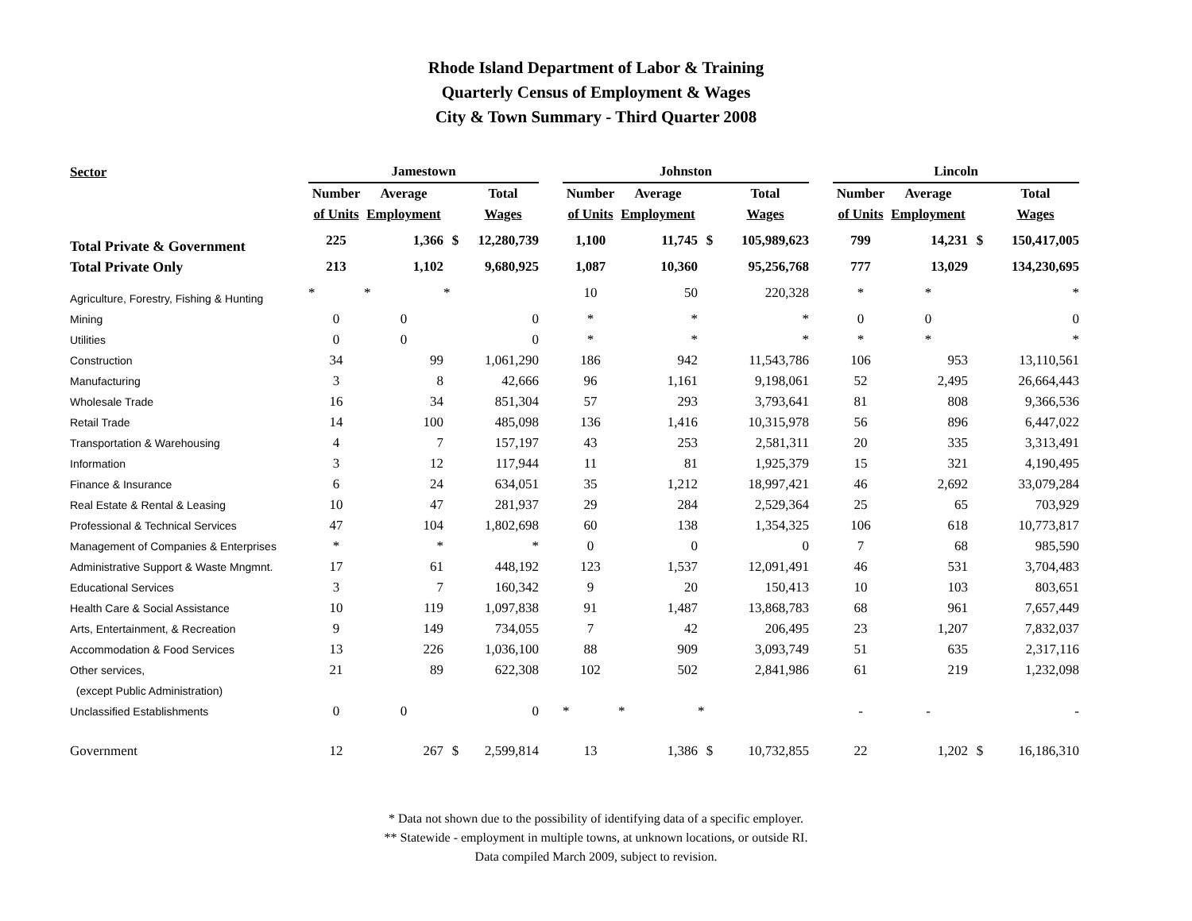Rhode Island Department of Labor & Training
Quarterly Census of Employment & Wages
City & Town Summary - Third Quarter 2008
| Sector | Jamestown | | | | | Johnston | | | | | Lincoln | | | |
| --- | --- | --- | --- | --- | --- | --- | --- | --- | --- | --- | --- | --- | --- | --- |
| | Number | Average | | Total | | Number | Average | | Total | | Number | Average | | Total |
| | of Units | Employment | | Wages | | of Units | Employment | | Wages | | of Units | Employment | | Wages |
| Total Private & Government | 225 | 1,366 | $ | 12,280,739 | | 1,100 | 11,745 | $ | 105,989,623 | | 799 | 14,231 | $ | 150,417,005 |
| Total Private Only | 213 | 1,102 | | 9,680,925 | | 1,087 | 10,360 | | 95,256,768 | | 777 | 13,029 | | 134,230,695 |
| Agriculture, Forestry, Fishing & Hunting | * | * | * | | | 10 | 50 | | 220,328 | | * | * | | * |
| Mining | 0 | 0 | | 0 | | * | * | | * | | 0 | 0 | | 0 |
| Utilities | 0 | 0 | | 0 | | * | * | | * | | * | * | | * |
| Construction | 34 | 99 | | 1,061,290 | | 186 | 942 | | 11,543,786 | | 106 | 953 | | 13,110,561 |
| Manufacturing | 3 | 8 | | 42,666 | | 96 | 1,161 | | 9,198,061 | | 52 | 2,495 | | 26,664,443 |
| Wholesale Trade | 16 | 34 | | 851,304 | | 57 | 293 | | 3,793,641 | | 81 | 808 | | 9,366,536 |
| Retail Trade | 14 | 100 | | 485,098 | | 136 | 1,416 | | 10,315,978 | | 56 | 896 | | 6,447,022 |
| Transportation & Warehousing | 4 | 7 | | 157,197 | | 43 | 253 | | 2,581,311 | | 20 | 335 | | 3,313,491 |
| Information | 3 | 12 | | 117,944 | | 11 | 81 | | 1,925,379 | | 15 | 321 | | 4,190,495 |
| Finance & Insurance | 6 | 24 | | 634,051 | | 35 | 1,212 | | 18,997,421 | | 46 | 2,692 | | 33,079,284 |
| Real Estate & Rental & Leasing | 10 | 47 | | 281,937 | | 29 | 284 | | 2,529,364 | | 25 | 65 | | 703,929 |
| Professional & Technical Services | 47 | 104 | | 1,802,698 | | 60 | 138 | | 1,354,325 | | 106 | 618 | | 10,773,817 |
| Management of Companies & Enterprises | * | * | | * | | 0 | 0 | | 0 | | 7 | 68 | | 985,590 |
| Administrative Support & Waste Mngmnt. | 17 | 61 | | 448,192 | | 123 | 1,537 | | 12,091,491 | | 46 | 531 | | 3,704,483 |
| Educational Services | 3 | 7 | | 160,342 | | 9 | 20 | | 150,413 | | 10 | 103 | | 803,651 |
| Health Care & Social Assistance | 10 | 119 | | 1,097,838 | | 91 | 1,487 | | 13,868,783 | | 68 | 961 | | 7,657,449 |
| Arts, Entertainment, & Recreation | 9 | 149 | | 734,055 | | 7 | 42 | | 206,495 | | 23 | 1,207 | | 7,832,037 |
| Accommodation & Food Services | 13 | 226 | | 1,036,100 | | 88 | 909 | | 3,093,749 | | 51 | 635 | | 2,317,116 |
| Other services, | 21 | 89 | | 622,308 | | 102 | 502 | | 2,841,986 | | 61 | 219 | | 1,232,098 |
| (except Public Administration) | | | | | | | | | | | | | | |
| Unclassified Establishments | 0 | 0 | | 0 | | * | * | * | | | - | - | | - |
| Government | 12 | 267 | $ | 2,599,814 | | 13 | 1,386 | $ | 10,732,855 | | 22 | 1,202 | $ | 16,186,310 |
* Data not shown due to the possibility of identifying data of a specific employer.
** Statewide - employment in multiple towns, at unknown locations, or outside RI.
Data compiled March 2009, subject to revision.